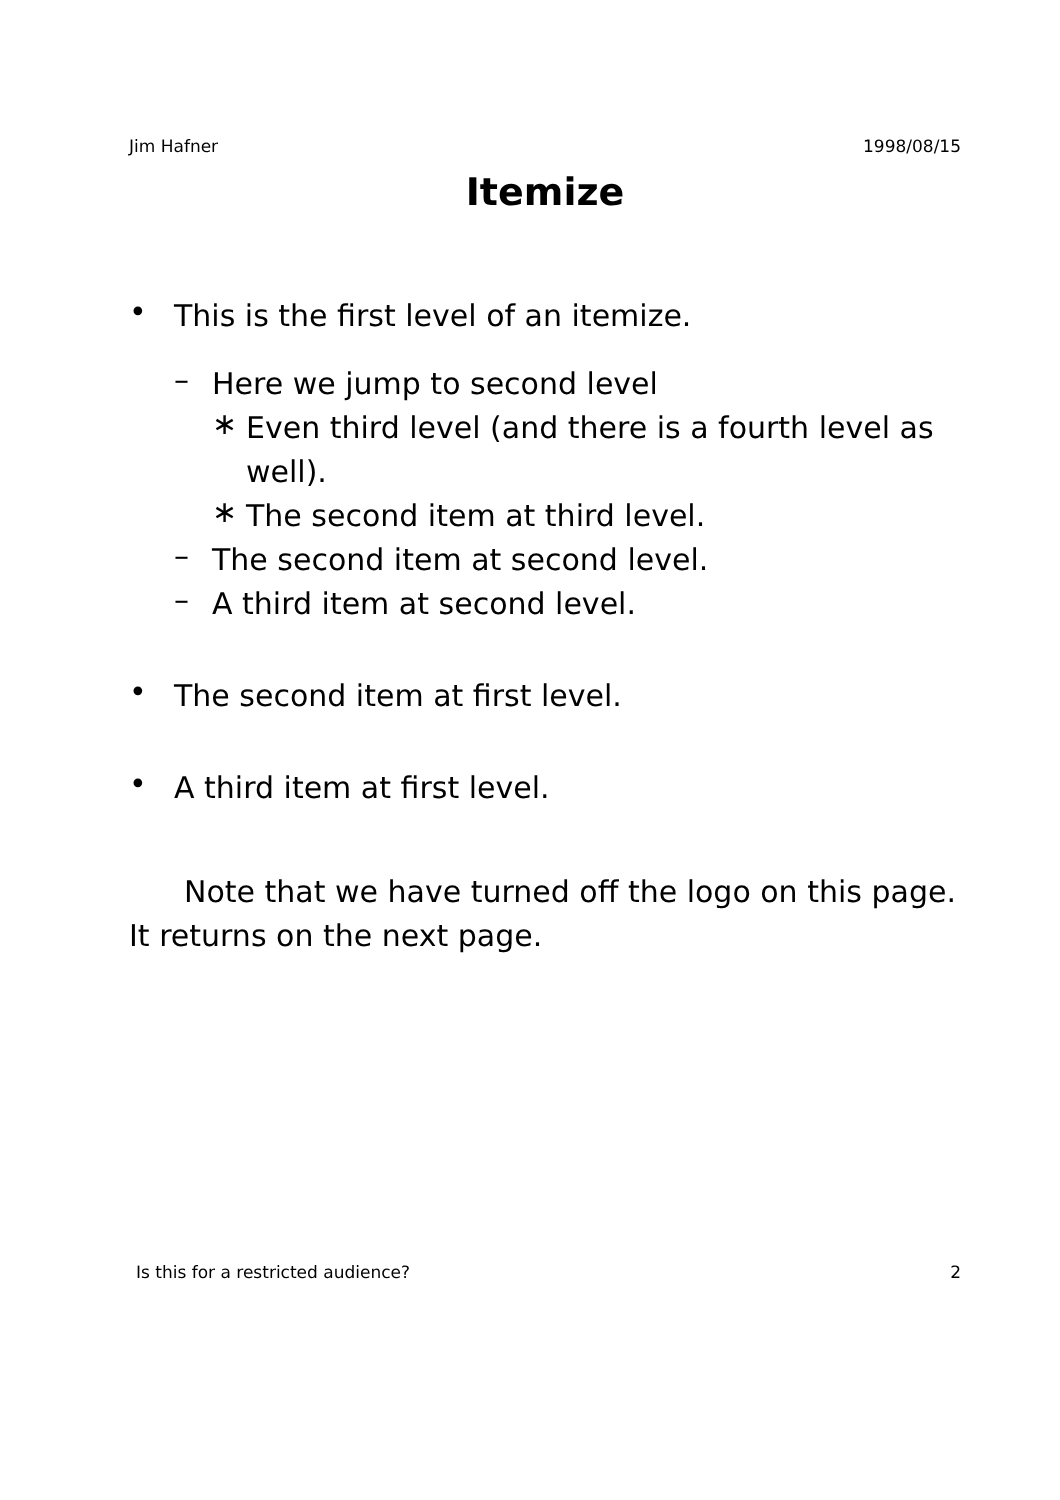Jim Hafner 1998/08/15
Itemize
•
This is the first level of an itemize.
–
Here we jump to second level
∗
Even third level (and there is a fourth level as well).
∗
The second item at third level.
–
The second item at second level.
–
A third item at second level.
•
The second item at first level.
•
A third item at first level.
Note that we have turned off the logo on this page. It returns on the next page.
Is this for a restricted audience? 2